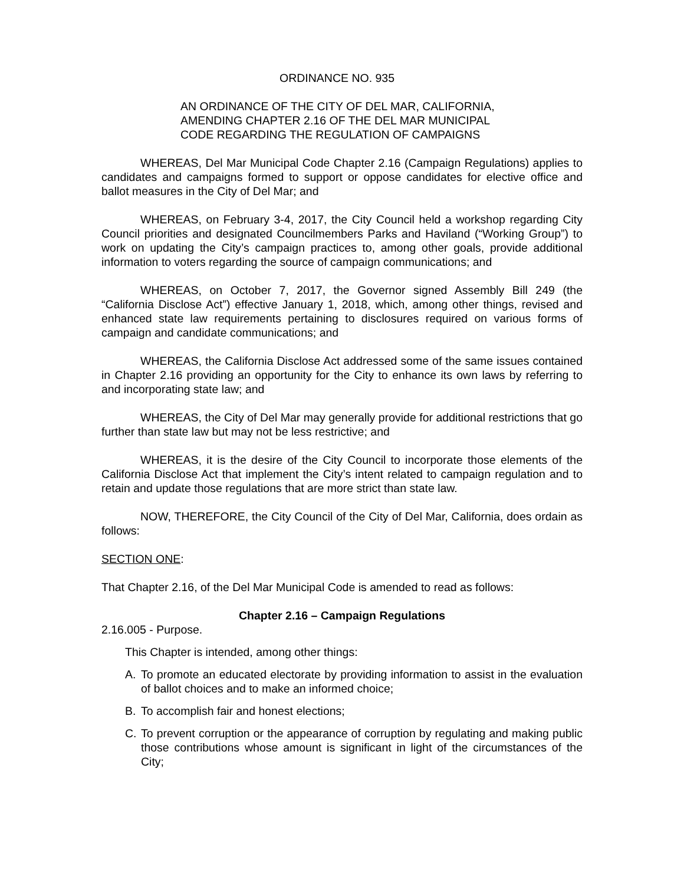ORDINANCE NO. 935
AN ORDINANCE OF THE CITY OF DEL MAR, CALIFORNIA,
AMENDING CHAPTER 2.16 OF THE DEL MAR MUNICIPAL
CODE REGARDING THE REGULATION OF CAMPAIGNS
WHEREAS, Del Mar Municipal Code Chapter 2.16 (Campaign Regulations) applies to candidates and campaigns formed to support or oppose candidates for elective office and ballot measures in the City of Del Mar; and
WHEREAS, on February 3-4, 2017, the City Council held a workshop regarding City Council priorities and designated Councilmembers Parks and Haviland (“Working Group”) to work on updating the City’s campaign practices to, among other goals, provide additional information to voters regarding the source of campaign communications; and
WHEREAS, on October 7, 2017, the Governor signed Assembly Bill 249 (the “California Disclose Act”) effective January 1, 2018, which, among other things, revised and enhanced state law requirements pertaining to disclosures required on various forms of campaign and candidate communications; and
WHEREAS, the California Disclose Act addressed some of the same issues contained in Chapter 2.16 providing an opportunity for the City to enhance its own laws by referring to and incorporating state law; and
WHEREAS, the City of Del Mar may generally provide for additional restrictions that go further than state law but may not be less restrictive; and
WHEREAS, it is the desire of the City Council to incorporate those elements of the California Disclose Act that implement the City’s intent related to campaign regulation and to retain and update those regulations that are more strict than state law.
NOW, THEREFORE, the City Council of the City of Del Mar, California, does ordain as follows:
SECTION ONE:
That Chapter 2.16, of the Del Mar Municipal Code is amended to read as follows:
Chapter 2.16 – Campaign Regulations
2.16.005 - Purpose.
This Chapter is intended, among other things:
A. To promote an educated electorate by providing information to assist in the evaluation of ballot choices and to make an informed choice;
B. To accomplish fair and honest elections;
C. To prevent corruption or the appearance of corruption by regulating and making public those contributions whose amount is significant in light of the circumstances of the City;